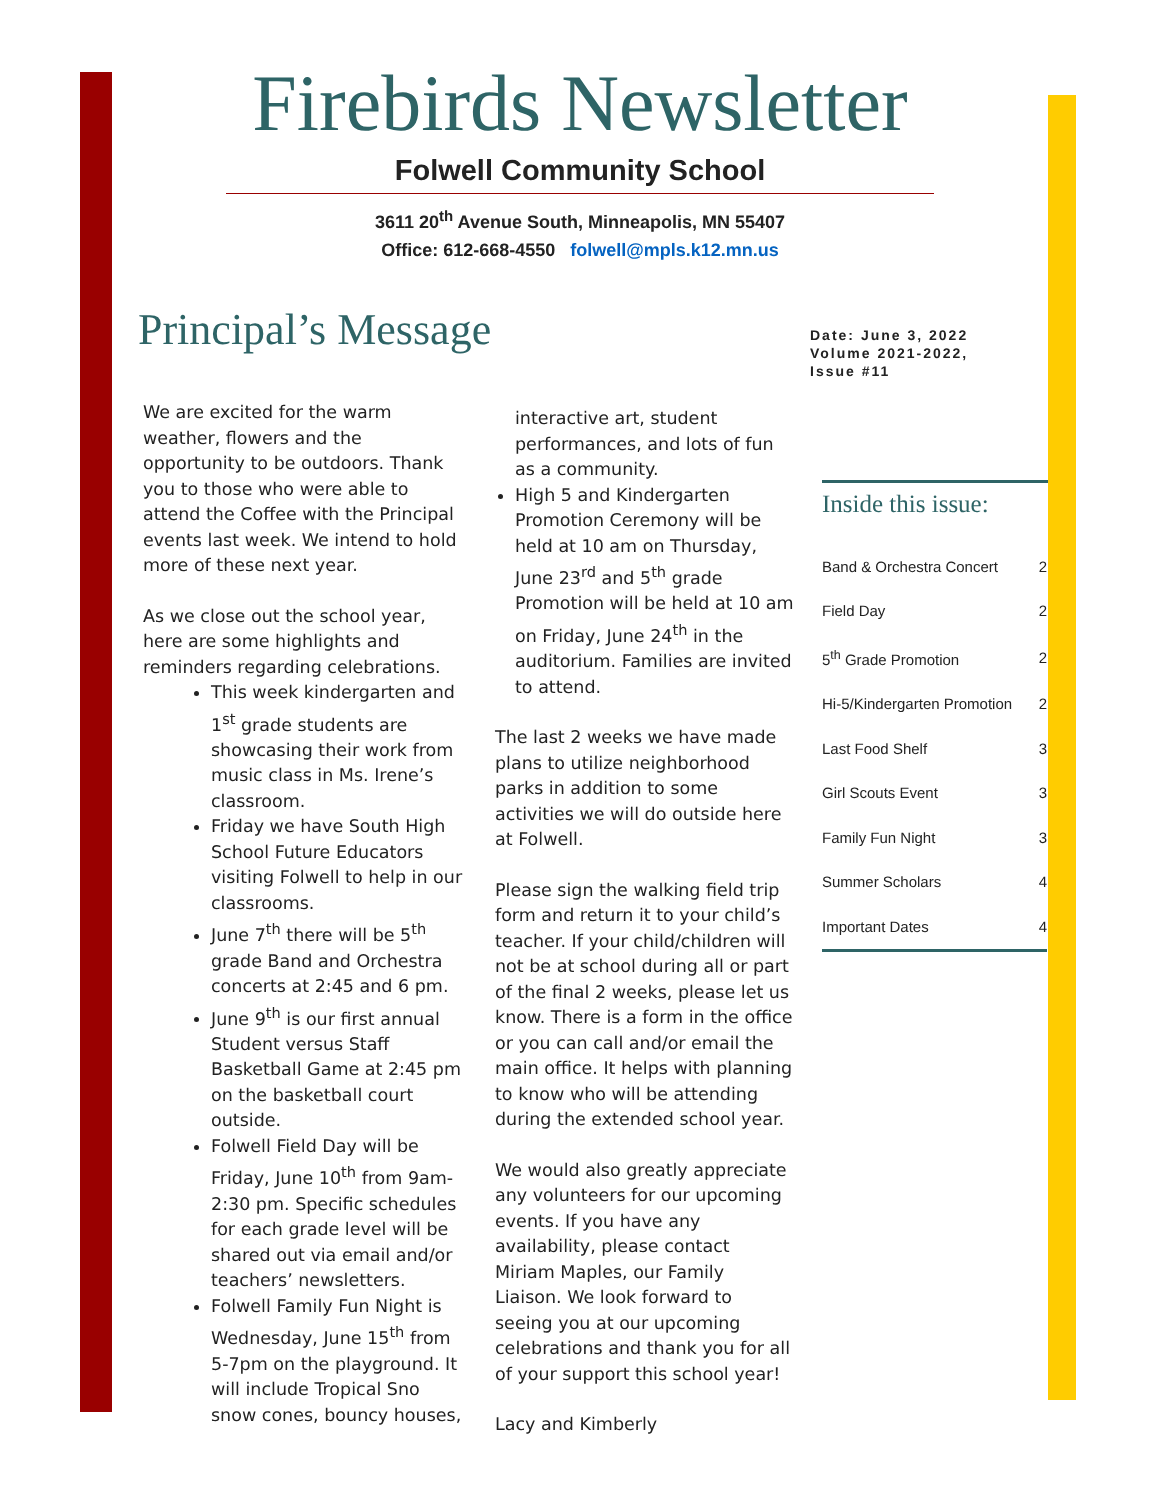Firebirds Newsletter
Folwell Community School
3611 20<sup>th</sup> Avenue South, Minneapolis, MN 55407
Office: 612-668-4550 folwell@mpls.k12.mn.us
Principal’s Message
Date: June 3, 2022
Volume 2021-2022,
Issue #11
We are excited for the warm weather, flowers and the opportunity to be outdoors. Thank you to those who were able to attend the Coffee with the Principal events last week. We intend to hold more of these next year.
As we close out the school year, here are some highlights and reminders regarding celebrations.
This week kindergarten and 1<sup>st</sup> grade students are showcasing their work from music class in Ms. Irene’s classroom.
Friday we have South High School Future Educators visiting Folwell to help in our classrooms.
June 7<sup>th</sup> there will be 5<sup>th</sup> grade Band and Orchestra concerts at 2:45 and 6 pm.
June 9<sup>th</sup> is our first annual Student versus Staff Basketball Game at 2:45 pm on the basketball court outside.
Folwell Field Day will be Friday, June 10<sup>th</sup> from 9am-2:30 pm. Specific schedules for each grade level will be shared out via email and/or teachers’ newsletters.
Folwell Family Fun Night is Wednesday, June 15<sup>th</sup> from 5-7pm on the playground. It will include Tropical Sno snow cones, bouncy houses,
interactive art, student performances, and lots of fun as a community.
High 5 and Kindergarten Promotion Ceremony will be held at 10 am on Thursday, June 23<sup>rd</sup> and 5<sup>th</sup> grade Promotion will be held at 10 am on Friday, June 24<sup>th</sup> in the auditorium. Families are invited to attend.
The last 2 weeks we have made plans to utilize neighborhood parks in addition to some activities we will do outside here at Folwell.
Please sign the walking field trip form and return it to your child’s teacher. If your child/children will not be at school during all or part of the final 2 weeks, please let us know. There is a form in the office or you can call and/or email the main office. It helps with planning to know who will be attending during the extended school year.
We would also greatly appreciate any volunteers for our upcoming events. If you have any availability, please contact Miriam Maples, our Family Liaison. We look forward to seeing you at our upcoming celebrations and thank you for all of your support this school year!
Lacy and Kimberly
Inside this issue:
| Band & Orchestra Concert | 2 |
| Field Day | 2 |
| 5<sup>th</sup> Grade Promotion | 2 |
| Hi-5/Kindergarten Promotion | 2 |
| Last Food Shelf | 3 |
| Girl Scouts Event | 3 |
| Family Fun Night | 3 |
| Summer Scholars | 4 |
| Important Dates | 4 |